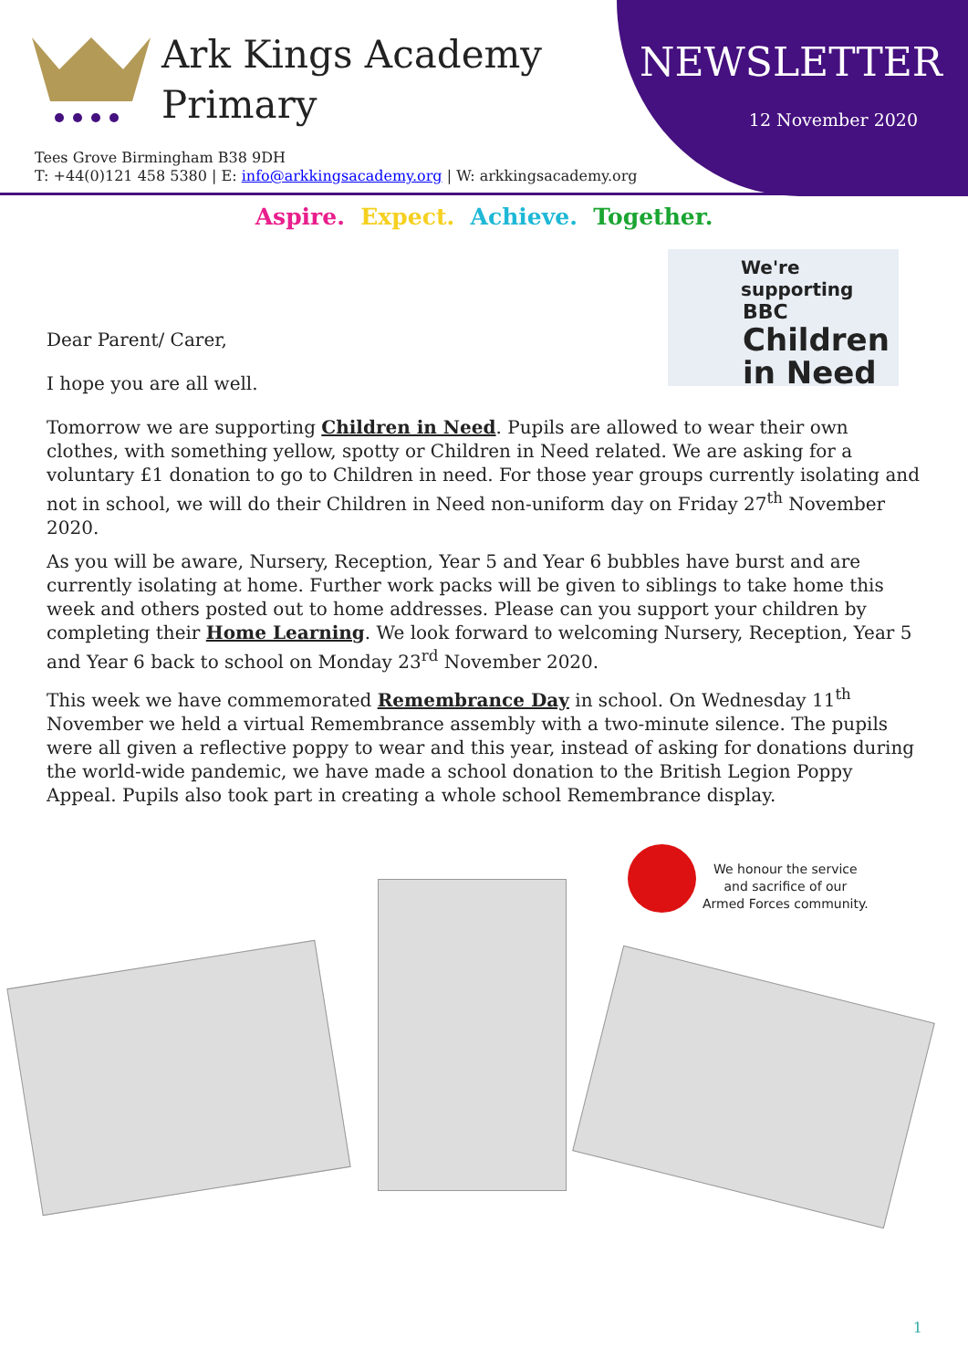Ark Kings Academy
Primary
NEWSLETTER
12 November 2020
Tees Grove Birmingham B38 9DH
T: +44(0)121 458 5380 | E: info@arkkingsacademy.org | W: arkkingsacademy.org
Aspire. Expect. Achieve. Together.
We're supporting
BBC
Children
in Need
Dear Parent/ Carer,
I hope you are all well.
Tomorrow we are supporting Children in Need. Pupils are allowed to wear their own clothes, with something yellow, spotty or Children in Need related. We are asking for a voluntary £1 donation to go to Children in need. For those year groups currently isolating and not in school, we will do their Children in Need non-uniform day on Friday 27<sup>th</sup> November 2020.
As you will be aware, Nursery, Reception, Year 5 and Year 6 bubbles have burst and are currently isolating at home. Further work packs will be given to siblings to take home this week and others posted out to home addresses. Please can you support your children by completing their Home Learning. We look forward to welcoming Nursery, Reception, Year 5 and Year 6 back to school on Monday 23<sup>rd</sup> November 2020.
This week we have commemorated Remembrance Day in school. On Wednesday 11<sup>th</sup> November we held a virtual Remembrance assembly with a two-minute silence. The pupils were all given a reflective poppy to wear and this year, instead of asking for donations during the world-wide pandemic, we have made a school donation to the British Legion Poppy Appeal. Pupils also took part in creating a whole school Remembrance display.
We honour the service
and sacrifice of our
Armed Forces community.
1